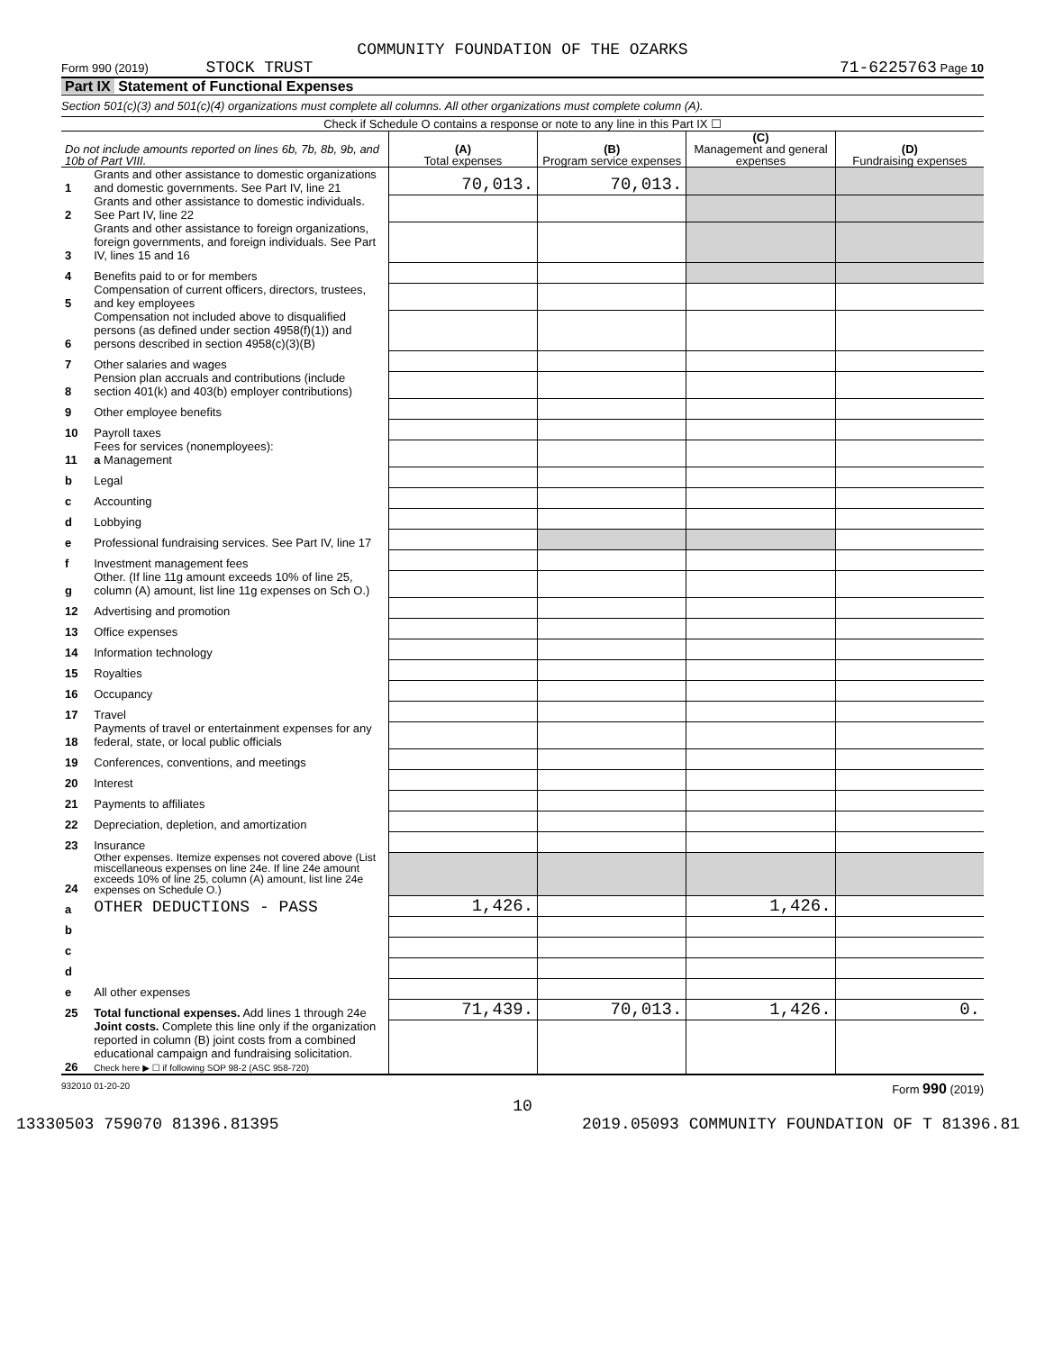COMMUNITY FOUNDATION OF THE OZARKS
Form 990 (2019) STOCK TRUST 71-6225763 Page 10
Part IX Statement of Functional Expenses
Section 501(c)(3) and 501(c)(4) organizations must complete all columns. All other organizations must complete column (A).
Check if Schedule O contains a response or note to any line in this Part IX ☐
| Do not include amounts reported on lines 6b, 7b, 8b, 9b, and 10b of Part VIII. | | (A) Total expenses | (B) Program service expenses | (C) Management and general expenses | (D) Fundraising expenses |
| --- | --- | --- | --- | --- | --- |
| 1 | Grants and other assistance to domestic organizations and domestic governments. See Part IV, line 21 | 70,013. | 70,013. | | |
| 2 | Grants and other assistance to domestic individuals. See Part IV, line 22 | | | | |
| 3 | Grants and other assistance to foreign organizations, foreign governments, and foreign individuals. See Part IV, lines 15 and 16 | | | | |
| 4 | Benefits paid to or for members | | | | |
| 5 | Compensation of current officers, directors, trustees, and key employees | | | | |
| 6 | Compensation not included above to disqualified persons (as defined under section 4958(f)(1)) and persons described in section 4958(c)(3)(B) | | | | |
| 7 | Other salaries and wages | | | | |
| 8 | Pension plan accruals and contributions (include section 401(k) and 403(b) employer contributions) | | | | |
| 9 | Other employee benefits | | | | |
| 10 | Payroll taxes | | | | |
| 11 | Fees for services (nonemployees): a Management | | | | |
| b | Legal | | | | |
| c | Accounting | | | | |
| d | Lobbying | | | | |
| e | Professional fundraising services. See Part IV, line 17 | | | | |
| f | Investment management fees | | | | |
| g | Other. (If line 11g amount exceeds 10% of line 25, column (A) amount, list line 11g expenses on Sch O.) | | | | |
| 12 | Advertising and promotion | | | | |
| 13 | Office expenses | | | | |
| 14 | Information technology | | | | |
| 15 | Royalties | | | | |
| 16 | Occupancy | | | | |
| 17 | Travel | | | | |
| 18 | Payments of travel or entertainment expenses for any federal, state, or local public officials | | | | |
| 19 | Conferences, conventions, and meetings | | | | |
| 20 | Interest | | | | |
| 21 | Payments to affiliates | | | | |
| 22 | Depreciation, depletion, and amortization | | | | |
| 23 | Insurance | | | | |
| 24 | Other expenses. Itemize expenses not covered above (List miscellaneous expenses on line 24e. If line 24e amount exceeds 10% of line 25, column (A) amount, list line 24e expenses on Schedule O.) | | | | |
| a | OTHER DEDUCTIONS - PASS | 1,426. | | 1,426. | |
| b | | | | | |
| c | | | | | |
| d | | | | | |
| e | All other expenses | | | | |
| 25 | Total functional expenses. Add lines 1 through 24e | 71,439. | 70,013. | 1,426. | 0. |
| 26 | Joint costs. Complete this line only if the organization reported in column (B) joint costs from a combined educational campaign and fundraising solicitation. Check here ▶ ☐ if following SOP 98-2 (ASC 958-720) | | | | |
932010 01-20-20 Form 990 (2019)
10
13330503 759070 81396.81395 2019.05093 COMMUNITY FOUNDATION OF T 81396.81